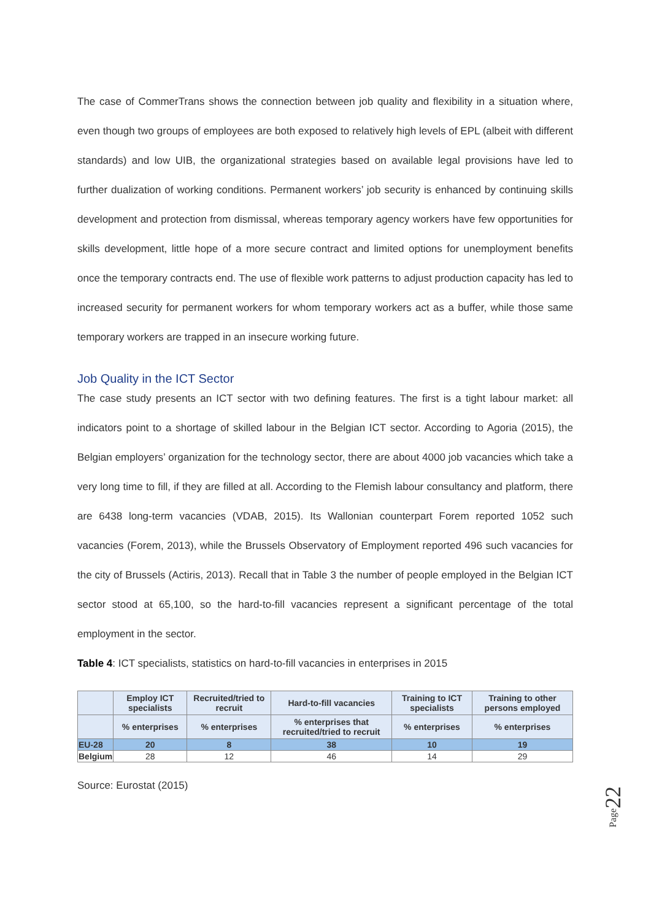The case of CommerTrans shows the connection between job quality and flexibility in a situation where, even though two groups of employees are both exposed to relatively high levels of EPL (albeit with different standards) and low UIB, the organizational strategies based on available legal provisions have led to further dualization of working conditions. Permanent workers’ job security is enhanced by continuing skills development and protection from dismissal, whereas temporary agency workers have few opportunities for skills development, little hope of a more secure contract and limited options for unemployment benefits once the temporary contracts end. The use of flexible work patterns to adjust production capacity has led to increased security for permanent workers for whom temporary workers act as a buffer, while those same temporary workers are trapped in an insecure working future.
Job Quality in the ICT Sector
The case study presents an ICT sector with two defining features. The first is a tight labour market: all indicators point to a shortage of skilled labour in the Belgian ICT sector. According to Agoria (2015), the Belgian employers’ organization for the technology sector, there are about 4000 job vacancies which take a very long time to fill, if they are filled at all. According to the Flemish labour consultancy and platform, there are 6438 long-term vacancies (VDAB, 2015). Its Wallonian counterpart Forem reported 1052 such vacancies (Forem, 2013), while the Brussels Observatory of Employment reported 496 such vacancies for the city of Brussels (Actiris, 2013). Recall that in Table 3 the number of people employed in the Belgian ICT sector stood at 65,100, so the hard-to-fill vacancies represent a significant percentage of the total employment in the sector.
Table 4: ICT specialists, statistics on hard-to-fill vacancies in enterprises in 2015
| | Employ ICT specialists | Recruited/tried to recruit | Hard-to-fill vacancies | Training to ICT specialists | Training to other persons employed |
| --- | --- | --- | --- | --- | --- |
| | % enterprises | % enterprises | % enterprises that recruited/tried to recruit | % enterprises | % enterprises |
| EU-28 | 20 | 8 | 38 | 10 | 19 |
| Belgium | 28 | 12 | 46 | 14 | 29 |
Source: Eurostat (2015)
Page22